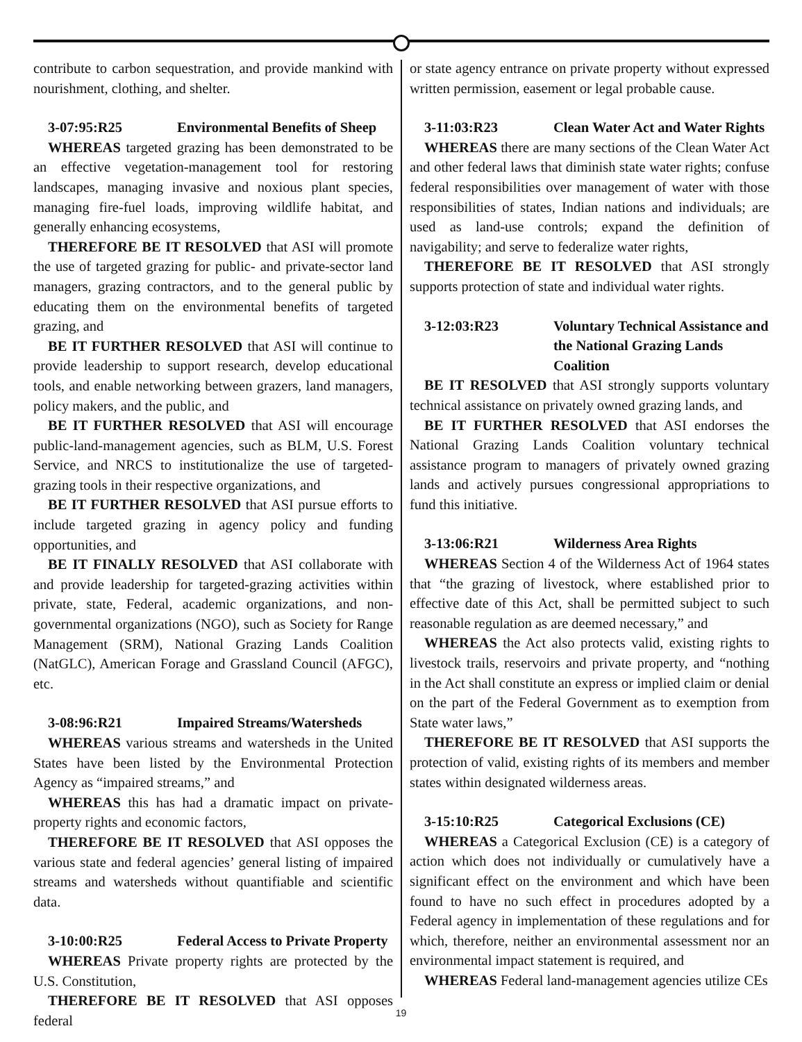contribute to carbon sequestration, and provide mankind with nourishment, clothing, and shelter.
3-07:95:R25 Environmental Benefits of Sheep
WHEREAS targeted grazing has been demonstrated to be an effective vegetation-management tool for restoring landscapes, managing invasive and noxious plant species, managing fire-fuel loads, improving wildlife habitat, and generally enhancing ecosystems,
THEREFORE BE IT RESOLVED that ASI will promote the use of targeted grazing for public- and private-sector land managers, grazing contractors, and to the general public by educating them on the environmental benefits of targeted grazing, and
BE IT FURTHER RESOLVED that ASI will continue to provide leadership to support research, develop educational tools, and enable networking between grazers, land managers, policy makers, and the public, and
BE IT FURTHER RESOLVED that ASI will encourage public-land-management agencies, such as BLM, U.S. Forest Service, and NRCS to institutionalize the use of targeted-grazing tools in their respective organizations, and
BE IT FURTHER RESOLVED that ASI pursue efforts to include targeted grazing in agency policy and funding opportunities, and
BE IT FINALLY RESOLVED that ASI collaborate with and provide leadership for targeted-grazing activities within private, state, Federal, academic organizations, and non-governmental organizations (NGO), such as Society for Range Management (SRM), National Grazing Lands Coalition (NatGLC), American Forage and Grassland Council (AFGC), etc.
3-08:96:R21 Impaired Streams/Watersheds
WHEREAS various streams and watersheds in the United States have been listed by the Environmental Protection Agency as “impaired streams,” and
WHEREAS this has had a dramatic impact on private-property rights and economic factors,
THEREFORE BE IT RESOLVED that ASI opposes the various state and federal agencies’ general listing of impaired streams and watersheds without quantifiable and scientific data.
3-10:00:R25 Federal Access to Private Property
WHEREAS Private property rights are protected by the U.S. Constitution,
THEREFORE BE IT RESOLVED that ASI opposes federal
or state agency entrance on private property without expressed written permission, easement or legal probable cause.
3-11:03:R23 Clean Water Act and Water Rights
WHEREAS there are many sections of the Clean Water Act and other federal laws that diminish state water rights; confuse federal responsibilities over management of water with those responsibilities of states, Indian nations and individuals; are used as land-use controls; expand the definition of navigability; and serve to federalize water rights,
THEREFORE BE IT RESOLVED that ASI strongly supports protection of state and individual water rights.
3-12:03:R23 Voluntary Technical Assistance and the National Grazing Lands Coalition
BE IT RESOLVED that ASI strongly supports voluntary technical assistance on privately owned grazing lands, and
BE IT FURTHER RESOLVED that ASI endorses the National Grazing Lands Coalition voluntary technical assistance program to managers of privately owned grazing lands and actively pursues congressional appropriations to fund this initiative.
3-13:06:R21 Wilderness Area Rights
WHEREAS Section 4 of the Wilderness Act of 1964 states that “the grazing of livestock, where established prior to effective date of this Act, shall be permitted subject to such reasonable regulation as are deemed necessary,” and
WHEREAS the Act also protects valid, existing rights to livestock trails, reservoirs and private property, and “nothing in the Act shall constitute an express or implied claim or denial on the part of the Federal Government as to exemption from State water laws,”
THEREFORE BE IT RESOLVED that ASI supports the protection of valid, existing rights of its members and member states within designated wilderness areas.
3-15:10:R25 Categorical Exclusions (CE)
WHEREAS a Categorical Exclusion (CE) is a category of action which does not individually or cumulatively have a significant effect on the environment and which have been found to have no such effect in procedures adopted by a Federal agency in implementation of these regulations and for which, therefore, neither an environmental assessment nor an environmental impact statement is required, and
WHEREAS Federal land-management agencies utilize CEs
19